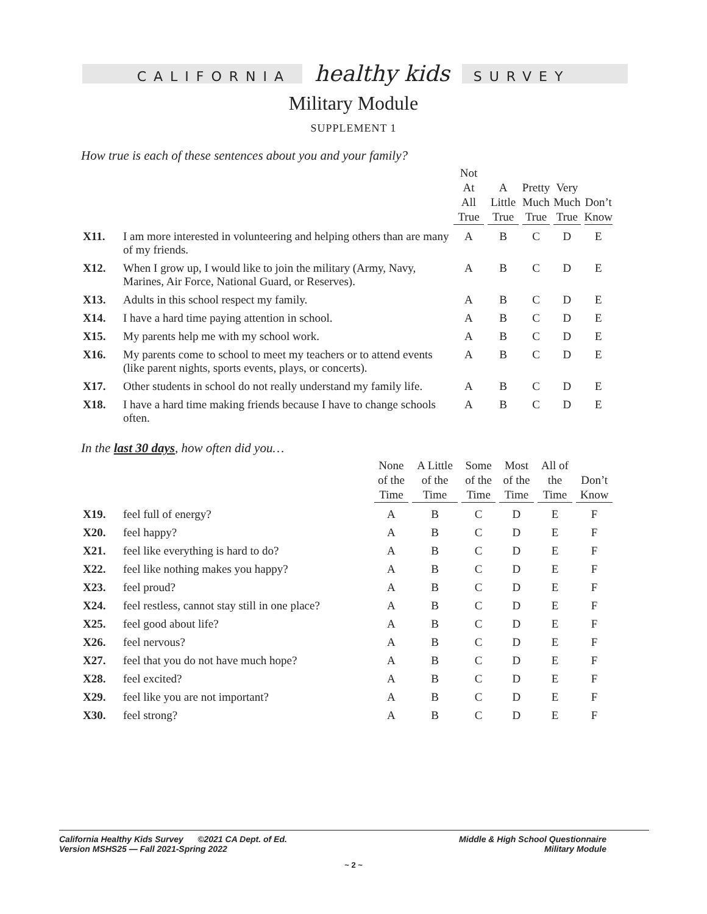CALIFORNIA healthy kids SURVEY
Military Module
SUPPLEMENT 1
How true is each of these sentences about you and your family?
| | | Not At All True | A Little True | Pretty Much True | Very Much True | Don’t Know |
| --- | --- | --- | --- | --- | --- | --- |
| X11. | I am more interested in volunteering and helping others than are many of my friends. | A | B | C | D | E |
| X12. | When I grow up, I would like to join the military (Army, Navy, Marines, Air Force, National Guard, or Reserves). | A | B | C | D | E |
| X13. | Adults in this school respect my family. | A | B | C | D | E |
| X14. | I have a hard time paying attention in school. | A | B | C | D | E |
| X15. | My parents help me with my school work. | A | B | C | D | E |
| X16. | My parents come to school to meet my teachers or to attend events (like parent nights, sports events, plays, or concerts). | A | B | C | D | E |
| X17. | Other students in school do not really understand my family life. | A | B | C | D | E |
| X18. | I have a hard time making friends because I have to change schools often. | A | B | C | D | E |
In the last 30 days, how often did you…
| | | None of the Time | A Little of the Time | Some of the Time | Most of the Time | All of the Time | Don’t Know |
| --- | --- | --- | --- | --- | --- | --- | --- |
| X19. | feel full of energy? | A | B | C | D | E | F |
| X20. | feel happy? | A | B | C | D | E | F |
| X21. | feel like everything is hard to do? | A | B | C | D | E | F |
| X22. | feel like nothing makes you happy? | A | B | C | D | E | F |
| X23. | feel proud? | A | B | C | D | E | F |
| X24. | feel restless, cannot stay still in one place? | A | B | C | D | E | F |
| X25. | feel good about life? | A | B | C | D | E | F |
| X26. | feel nervous? | A | B | C | D | E | F |
| X27. | feel that you do not have much hope? | A | B | C | D | E | F |
| X28. | feel excited? | A | B | C | D | E | F |
| X29. | feel like you are not important? | A | B | C | D | E | F |
| X30. | feel strong? | A | B | C | D | E | F |
Middle & High School Questionnaire
Military Module
California Healthy Kids Survey ©2021 CA Dept. of Ed.
Version MSHS25 — Fall 2021-Spring 2022
~ 2 ~